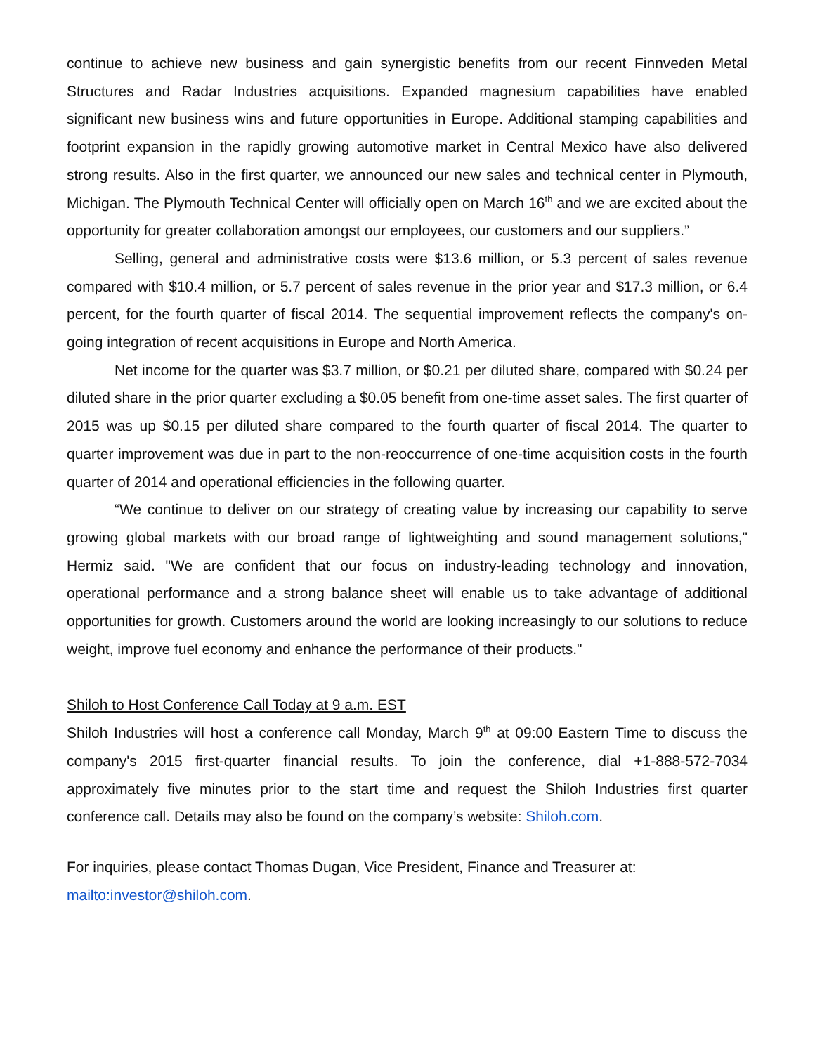continue to achieve new business and gain synergistic benefits from our recent Finnveden Metal Structures and Radar Industries acquisitions. Expanded magnesium capabilities have enabled significant new business wins and future opportunities in Europe. Additional stamping capabilities and footprint expansion in the rapidly growing automotive market in Central Mexico have also delivered strong results. Also in the first quarter, we announced our new sales and technical center in Plymouth, Michigan. The Plymouth Technical Center will officially open on March 16<sup>th</sup> and we are excited about the opportunity for greater collaboration amongst our employees, our customers and our suppliers.”
Selling, general and administrative costs were $13.6 million, or 5.3 percent of sales revenue compared with $10.4 million, or 5.7 percent of sales revenue in the prior year and $17.3 million, or 6.4 percent, for the fourth quarter of fiscal 2014. The sequential improvement reflects the company's on-going integration of recent acquisitions in Europe and North America.
Net income for the quarter was $3.7 million, or $0.21 per diluted share, compared with $0.24 per diluted share in the prior quarter excluding a $0.05 benefit from one-time asset sales. The first quarter of 2015 was up $0.15 per diluted share compared to the fourth quarter of fiscal 2014. The quarter to quarter improvement was due in part to the non-reoccurrence of one-time acquisition costs in the fourth quarter of 2014 and operational efficiencies in the following quarter.
“We continue to deliver on our strategy of creating value by increasing our capability to serve growing global markets with our broad range of lightweighting and sound management solutions," Hermiz said. "We are confident that our focus on industry-leading technology and innovation, operational performance and a strong balance sheet will enable us to take advantage of additional opportunities for growth. Customers around the world are looking increasingly to our solutions to reduce weight, improve fuel economy and enhance the performance of their products."
Shiloh to Host Conference Call Today at 9 a.m. EST
Shiloh Industries will host a conference call Monday, March 9<sup>th</sup> at 09:00 Eastern Time to discuss the company's 2015 first-quarter financial results. To join the conference, dial +1-888-572-7034 approximately five minutes prior to the start time and request the Shiloh Industries first quarter conference call. Details may also be found on the company’s website: Shiloh.com.
For inquiries, please contact Thomas Dugan, Vice President, Finance and Treasurer at:
mailto:investor@shiloh.com.